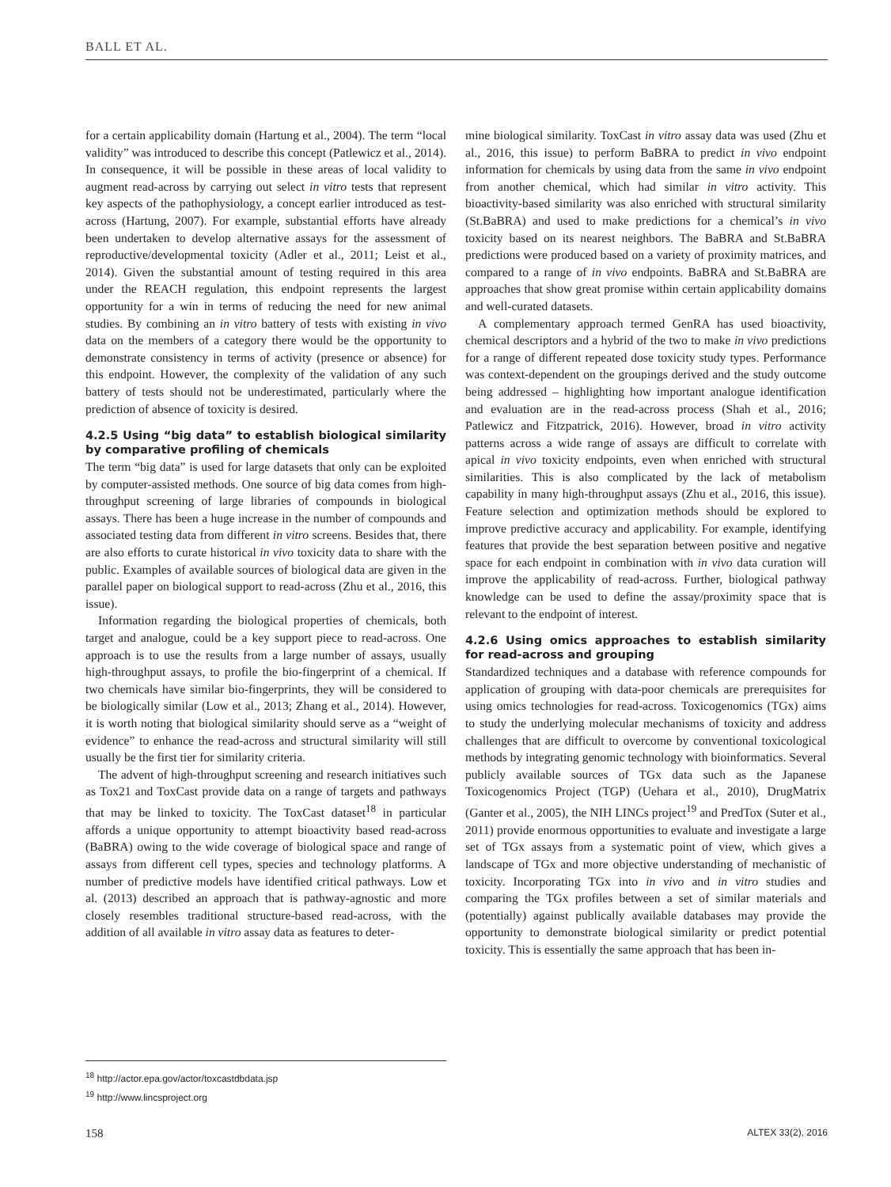BALL ET AL.
for a certain applicability domain (Hartung et al., 2004). The term “local validity” was introduced to describe this concept (Patlewicz et al., 2014). In consequence, it will be possible in these areas of local validity to augment read-across by carrying out select in vitro tests that represent key aspects of the pathophysiology, a concept earlier introduced as test-across (Hartung, 2007). For example, substantial efforts have already been undertaken to develop alternative assays for the assessment of reproductive/developmental toxicity (Adler et al., 2011; Leist et al., 2014). Given the substantial amount of testing required in this area under the REACH regulation, this endpoint represents the largest opportunity for a win in terms of reducing the need for new animal studies. By combining an in vitro battery of tests with existing in vivo data on the members of a category there would be the opportunity to demonstrate consistency in terms of activity (presence or absence) for this endpoint. However, the complexity of the validation of any such battery of tests should not be underestimated, particularly where the prediction of absence of toxicity is desired.
4.2.5 Using “big data” to establish biological similarity by comparative profiling of chemicals
The term “big data” is used for large datasets that only can be exploited by computer-assisted methods. One source of big data comes from high-throughput screening of large libraries of compounds in biological assays. There has been a huge increase in the number of compounds and associated testing data from different in vitro screens. Besides that, there are also efforts to curate historical in vivo toxicity data to share with the public. Examples of available sources of biological data are given in the parallel paper on biological support to read-across (Zhu et al., 2016, this issue).
Information regarding the biological properties of chemicals, both target and analogue, could be a key support piece to read-across. One approach is to use the results from a large number of assays, usually high-throughput assays, to profile the bio-fingerprint of a chemical. If two chemicals have similar bio-fingerprints, they will be considered to be biologically similar (Low et al., 2013; Zhang et al., 2014). However, it is worth noting that biological similarity should serve as a “weight of evidence” to enhance the read-across and structural similarity will still usually be the first tier for similarity criteria.
The advent of high-throughput screening and research initiatives such as Tox21 and ToxCast provide data on a range of targets and pathways that may be linked to toxicity. The ToxCast dataset<sup>18</sup> in particular affords a unique opportunity to attempt bioactivity based read-across (BaBRA) owing to the wide coverage of biological space and range of assays from different cell types, species and technology platforms. A number of predictive models have identified critical pathways. Low et al. (2013) described an approach that is pathway-agnostic and more closely resembles traditional structure-based read-across, with the addition of all available in vitro assay data as features to deter-
mine biological similarity. ToxCast in vitro assay data was used (Zhu et al., 2016, this issue) to perform BaBRA to predict in vivo endpoint information for chemicals by using data from the same in vivo endpoint from another chemical, which had similar in vitro activity. This bioactivity-based similarity was also enriched with structural similarity (St.BaBRA) and used to make predictions for a chemical’s in vivo toxicity based on its nearest neighbors. The BaBRA and St.BaBRA predictions were produced based on a variety of proximity matrices, and compared to a range of in vivo endpoints. BaBRA and St.BaBRA are approaches that show great promise within certain applicability domains and well-curated datasets.
A complementary approach termed GenRA has used bioactivity, chemical descriptors and a hybrid of the two to make in vivo predictions for a range of different repeated dose toxicity study types. Performance was context-dependent on the groupings derived and the study outcome being addressed – highlighting how important analogue identification and evaluation are in the read-across process (Shah et al., 2016; Patlewicz and Fitzpatrick, 2016). However, broad in vitro activity patterns across a wide range of assays are difficult to correlate with apical in vivo toxicity endpoints, even when enriched with structural similarities. This is also complicated by the lack of metabolism capability in many high-throughput assays (Zhu et al., 2016, this issue). Feature selection and optimization methods should be explored to improve predictive accuracy and applicability. For example, identifying features that provide the best separation between positive and negative space for each endpoint in combination with in vivo data curation will improve the applicability of read-across. Further, biological pathway knowledge can be used to define the assay/proximity space that is relevant to the endpoint of interest.
4.2.6 Using omics approaches to establish similarity for read-across and grouping
Standardized techniques and a database with reference compounds for application of grouping with data-poor chemicals are prerequisites for using omics technologies for read-across. Toxicogenomics (TGx) aims to study the underlying molecular mechanisms of toxicity and address challenges that are difficult to overcome by conventional toxicological methods by integrating genomic technology with bioinformatics. Several publicly available sources of TGx data such as the Japanese Toxicogenomics Project (TGP) (Uehara et al., 2010), DrugMatrix (Ganter et al., 2005), the NIH LINCs project<sup>19</sup> and PredTox (Suter et al., 2011) provide enormous opportunities to evaluate and investigate a large set of TGx assays from a systematic point of view, which gives a landscape of TGx and more objective understanding of mechanistic of toxicity. Incorporating TGx into in vivo and in vitro studies and comparing the TGx profiles between a set of similar materials and (potentially) against publically available databases may provide the opportunity to demonstrate biological similarity or predict potential toxicity. This is essentially the same approach that has been in-
<sup>18</sup> http://actor.epa.gov/actor/toxcastdbdata.jsp
<sup>19</sup> http://www.lincsproject.org
158 ALTEX 33(2), 2016